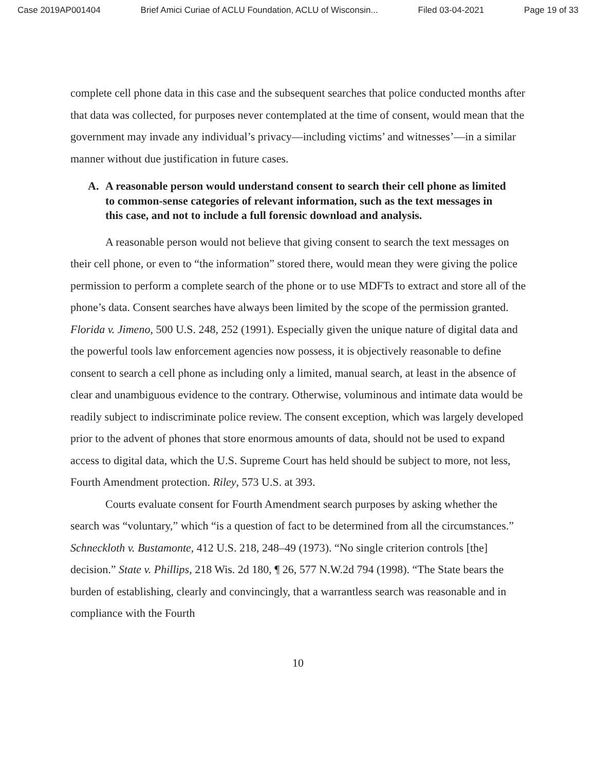Case 2019AP001404 Brief Amici Curiae of ACLU Foundation, ACLU of Wisconsin... Filed 03-04-2021 Page 19 of 33
complete cell phone data in this case and the subsequent searches that police conducted months after that data was collected, for purposes never contemplated at the time of consent, would mean that the government may invade any individual’s privacy—including victims’ and witnesses’—in a similar manner without due justification in future cases.
A. A reasonable person would understand consent to search their cell phone as limited to common-sense categories of relevant information, such as the text messages in this case, and not to include a full forensic download and analysis.
A reasonable person would not believe that giving consent to search the text messages on their cell phone, or even to “the information” stored there, would mean they were giving the police permission to perform a complete search of the phone or to use MDFTs to extract and store all of the phone’s data. Consent searches have always been limited by the scope of the permission granted. Florida v. Jimeno, 500 U.S. 248, 252 (1991). Especially given the unique nature of digital data and the powerful tools law enforcement agencies now possess, it is objectively reasonable to define consent to search a cell phone as including only a limited, manual search, at least in the absence of clear and unambiguous evidence to the contrary. Otherwise, voluminous and intimate data would be readily subject to indiscriminate police review. The consent exception, which was largely developed prior to the advent of phones that store enormous amounts of data, should not be used to expand access to digital data, which the U.S. Supreme Court has held should be subject to more, not less, Fourth Amendment protection. Riley, 573 U.S. at 393.
Courts evaluate consent for Fourth Amendment search purposes by asking whether the search was “voluntary,” which “is a question of fact to be determined from all the circumstances.” Schneckloth v. Bustamonte, 412 U.S. 218, 248–49 (1973). “No single criterion controls [the] decision.” State v. Phillips, 218 Wis. 2d 180, ¶ 26, 577 N.W.2d 794 (1998). “The State bears the burden of establishing, clearly and convincingly, that a warrantless search was reasonable and in compliance with the Fourth
10